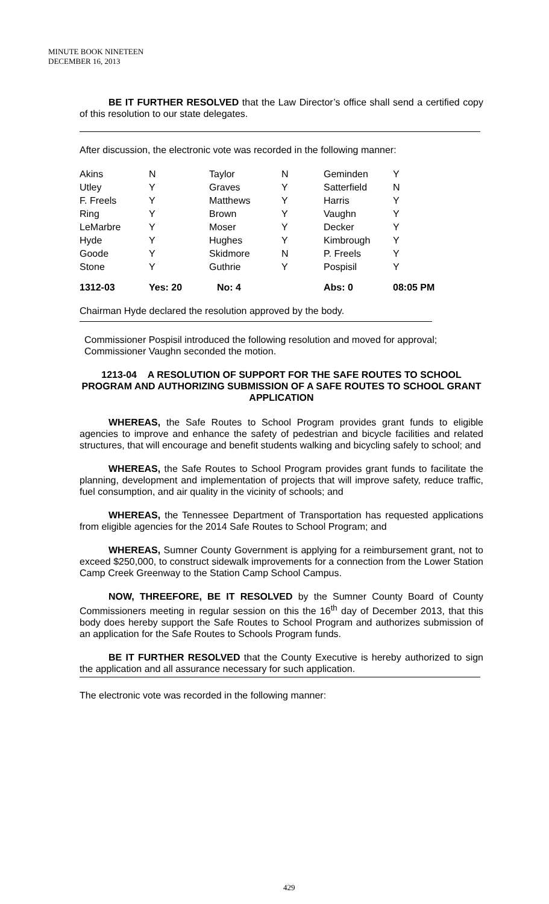MINUTE BOOK NINETEEN
DECEMBER 16, 2013
BE IT FURTHER RESOLVED that the Law Director’s office shall send a certified copy of this resolution to our state delegates.
After discussion, the electronic vote was recorded in the following manner:
| Akins | N | Taylor | N | Geminden | Y |
| Utley | Y | Graves | Y | Satterfield | N |
| F. Freels | Y | Matthews | Y | Harris | Y |
| Ring | Y | Brown | Y | Vaughn | Y |
| LeMarbre | Y | Moser | Y | Decker | Y |
| Hyde | Y | Hughes | Y | Kimbrough | Y |
| Goode | Y | Skidmore | N | P. Freels | Y |
| Stone | Y | Guthrie | Y | Pospisil | Y |
| 1312-03 | Yes: 20 No: 4 | | | Abs: 0 | 08:05 PM |
Chairman Hyde declared the resolution approved by the body.
Commissioner Pospisil introduced the following resolution and moved for approval; Commissioner Vaughn seconded the motion.
1213-04 A RESOLUTION OF SUPPORT FOR THE SAFE ROUTES TO SCHOOL PROGRAM AND AUTHORIZING SUBMISSION OF A SAFE ROUTES TO SCHOOL GRANT APPLICATION
WHEREAS, the Safe Routes to School Program provides grant funds to eligible agencies to improve and enhance the safety of pedestrian and bicycle facilities and related structures, that will encourage and benefit students walking and bicycling safely to school; and
WHEREAS, the Safe Routes to School Program provides grant funds to facilitate the planning, development and implementation of projects that will improve safety, reduce traffic, fuel consumption, and air quality in the vicinity of schools; and
WHEREAS, the Tennessee Department of Transportation has requested applications from eligible agencies for the 2014 Safe Routes to School Program; and
WHEREAS, Sumner County Government is applying for a reimbursement grant, not to exceed $250,000, to construct sidewalk improvements for a connection from the Lower Station Camp Creek Greenway to the Station Camp School Campus.
NOW, THREEFORE, BE IT RESOLVED by the Sumner County Board of County Commissioners meeting in regular session on this the 16<sup>th</sup> day of December 2013, that this body does hereby support the Safe Routes to School Program and authorizes submission of an application for the Safe Routes to Schools Program funds.
BE IT FURTHER RESOLVED that the County Executive is hereby authorized to sign the application and all assurance necessary for such application.
The electronic vote was recorded in the following manner:
429